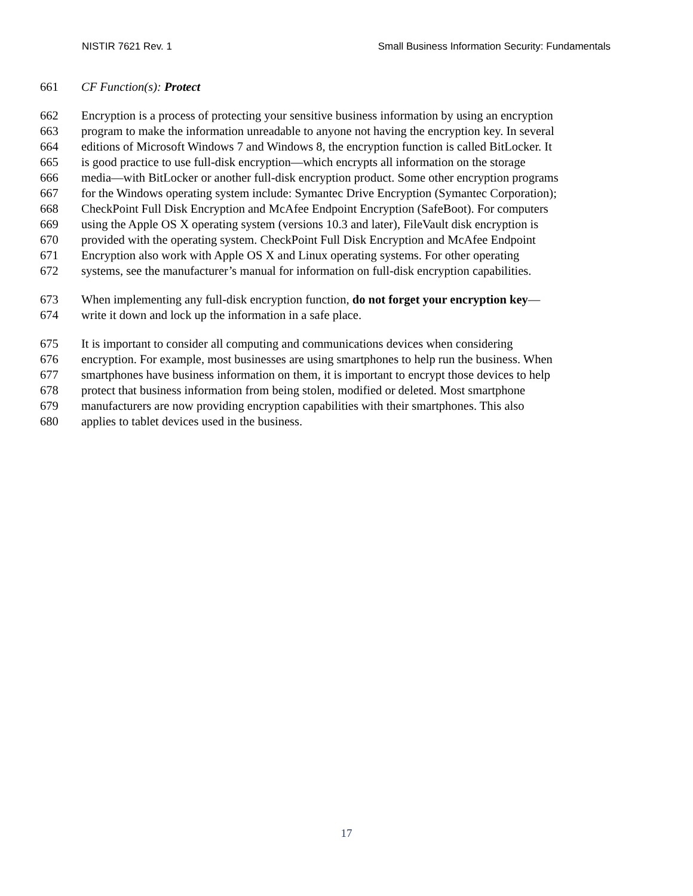NISTIR 7621 Rev. 1 Small Business Information Security: Fundamentals
661 CF Function(s): Protect
662 Encryption is a process of protecting your sensitive business information by using an encryption
663 program to make the information unreadable to anyone not having the encryption key. In several
664 editions of Microsoft Windows 7 and Windows 8, the encryption function is called BitLocker. It
665 is good practice to use full-disk encryption—which encrypts all information on the storage
666 media—with BitLocker or another full-disk encryption product. Some other encryption programs
667 for the Windows operating system include: Symantec Drive Encryption (Symantec Corporation);
668 CheckPoint Full Disk Encryption and McAfee Endpoint Encryption (SafeBoot). For computers
669 using the Apple OS X operating system (versions 10.3 and later), FileVault disk encryption is
670 provided with the operating system. CheckPoint Full Disk Encryption and McAfee Endpoint
671 Encryption also work with Apple OS X and Linux operating systems. For other operating
672 systems, see the manufacturer’s manual for information on full-disk encryption capabilities.
673 When implementing any full-disk encryption function, do not forget your encryption key—
674 write it down and lock up the information in a safe place.
675 It is important to consider all computing and communications devices when considering
676 encryption. For example, most businesses are using smartphones to help run the business. When
677 smartphones have business information on them, it is important to encrypt those devices to help
678 protect that business information from being stolen, modified or deleted. Most smartphone
679 manufacturers are now providing encryption capabilities with their smartphones. This also
680 applies to tablet devices used in the business.
17